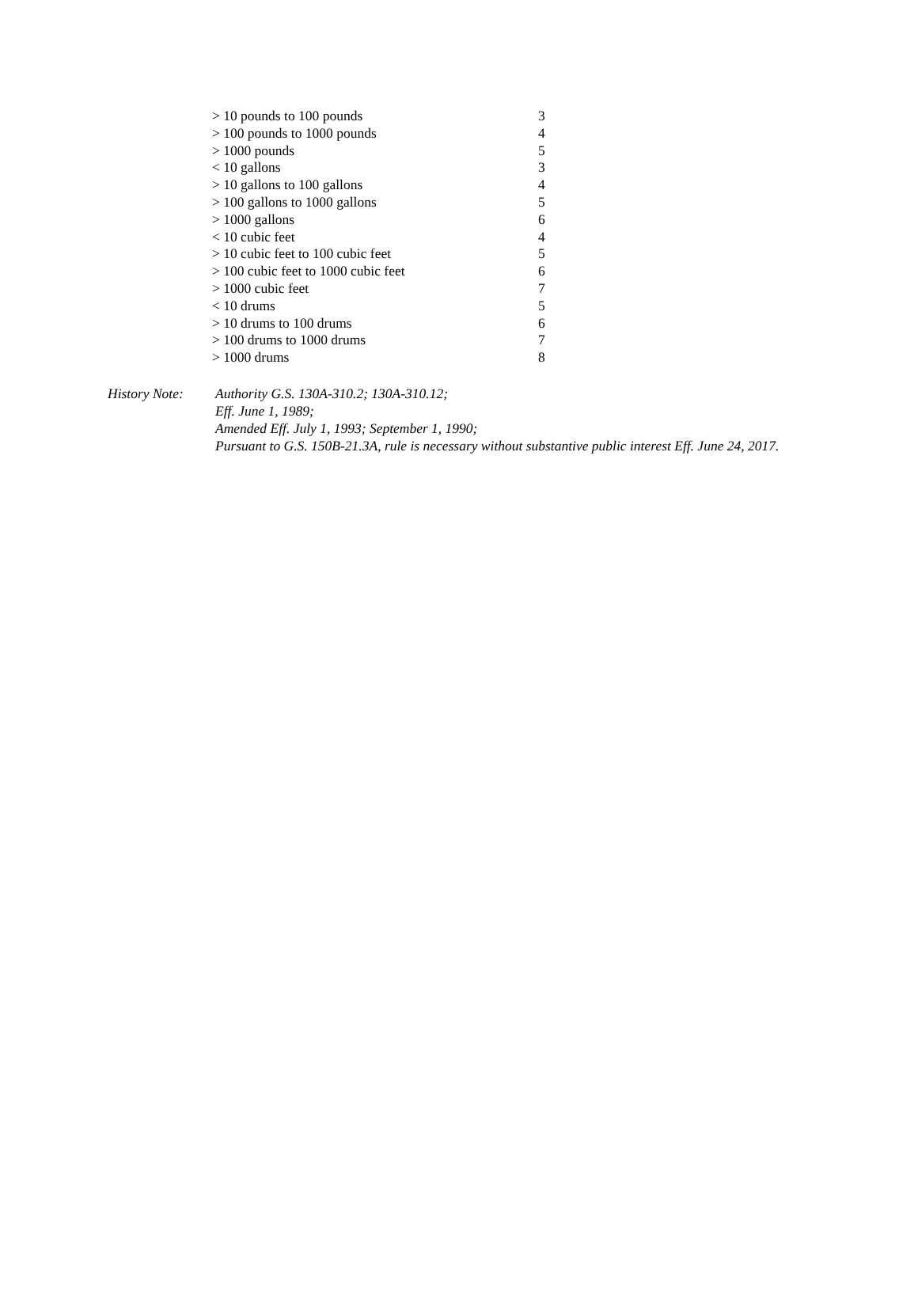| > 10 pounds to 100 pounds | 3 |
| > 100 pounds to 1000 pounds | 4 |
| > 1000 pounds | 5 |
| < 10 gallons | 3 |
| > 10 gallons to 100 gallons | 4 |
| > 100 gallons to 1000 gallons | 5 |
| > 1000 gallons | 6 |
| < 10 cubic feet | 4 |
| > 10 cubic feet to 100 cubic feet | 5 |
| > 100 cubic feet to 1000 cubic feet | 6 |
| > 1000 cubic feet | 7 |
| < 10 drums | 5 |
| > 10 drums to 100 drums | 6 |
| > 100 drums to 1000 drums | 7 |
| > 1000 drums | 8 |
History Note:
Authority G.S. 130A-310.2; 130A-310.12;
Eff. June 1, 1989;
Amended Eff. July 1, 1993; September 1, 1990;
Pursuant to G.S. 150B-21.3A, rule is necessary without substantive public interest Eff. June 24, 2017.